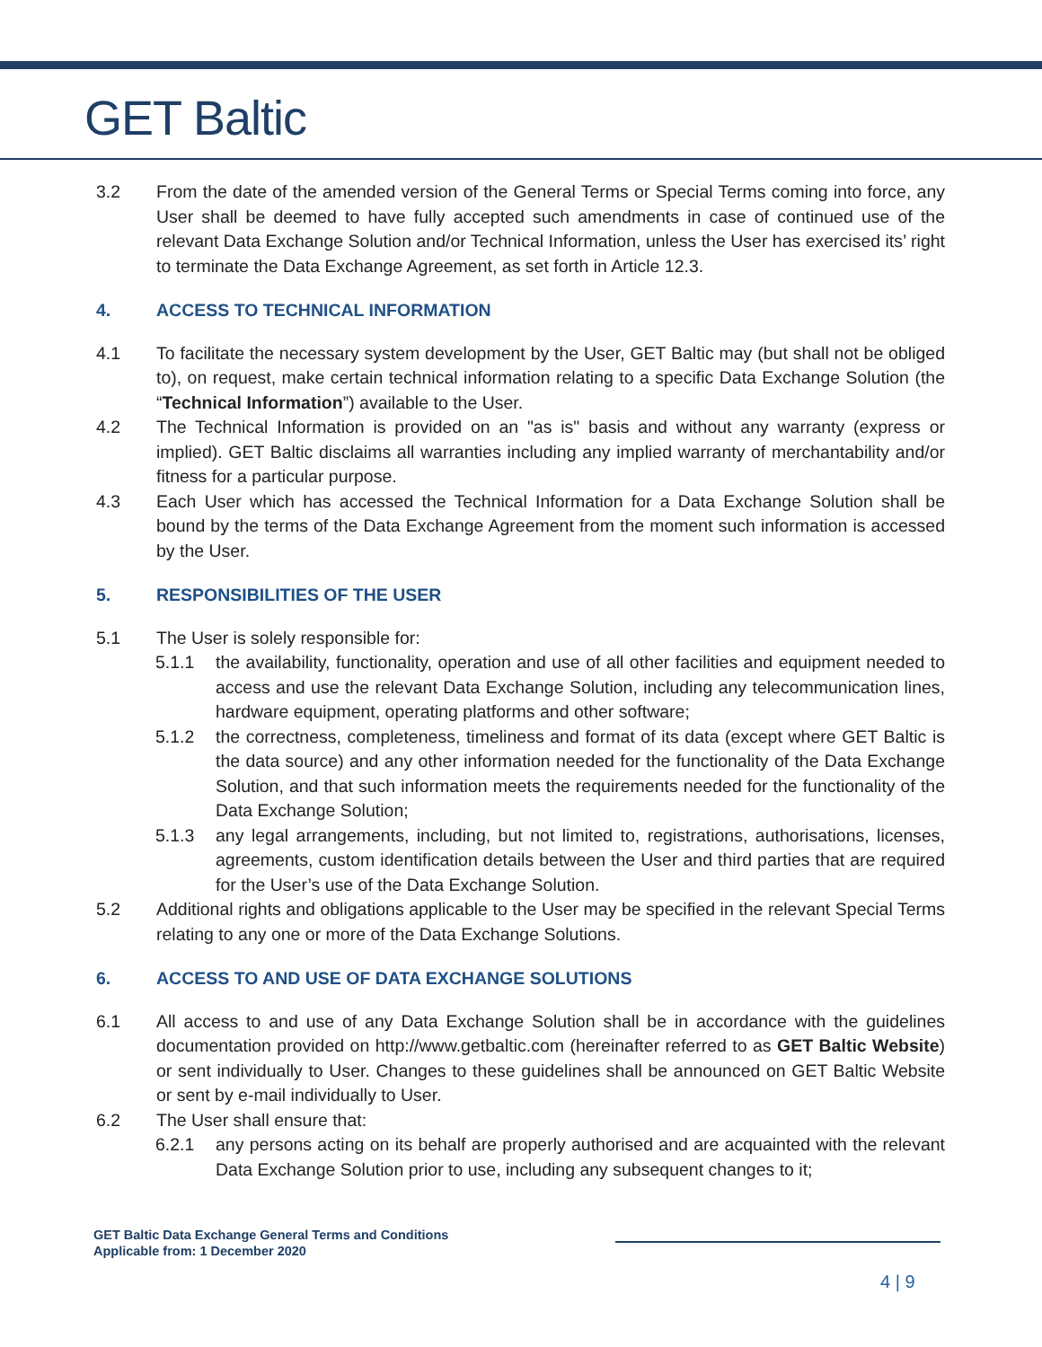GET Baltic
3.2 From the date of the amended version of the General Terms or Special Terms coming into force, any User shall be deemed to have fully accepted such amendments in case of continued use of the relevant Data Exchange Solution and/or Technical Information, unless the User has exercised its’ right to terminate the Data Exchange Agreement, as set forth in Article 12.3.
4. ACCESS TO TECHNICAL INFORMATION
4.1 To facilitate the necessary system development by the User, GET Baltic may (but shall not be obliged to), on request, make certain technical information relating to a specific Data Exchange Solution (the “Technical Information”) available to the User.
4.2 The Technical Information is provided on an "as is" basis and without any warranty (express or implied). GET Baltic disclaims all warranties including any implied warranty of merchantability and/or fitness for a particular purpose.
4.3 Each User which has accessed the Technical Information for a Data Exchange Solution shall be bound by the terms of the Data Exchange Agreement from the moment such information is accessed by the User.
5. RESPONSIBILITIES OF THE USER
5.1 The User is solely responsible for:
5.1.1 the availability, functionality, operation and use of all other facilities and equipment needed to access and use the relevant Data Exchange Solution, including any telecommunication lines, hardware equipment, operating platforms and other software;
5.1.2 the correctness, completeness, timeliness and format of its data (except where GET Baltic is the data source) and any other information needed for the functionality of the Data Exchange Solution, and that such information meets the requirements needed for the functionality of the Data Exchange Solution;
5.1.3 any legal arrangements, including, but not limited to, registrations, authorisations, licenses, agreements, custom identification details between the User and third parties that are required for the User’s use of the Data Exchange Solution.
5.2 Additional rights and obligations applicable to the User may be specified in the relevant Special Terms relating to any one or more of the Data Exchange Solutions.
6. ACCESS TO AND USE OF DATA EXCHANGE SOLUTIONS
6.1 All access to and use of any Data Exchange Solution shall be in accordance with the guidelines documentation provided on http://www.getbaltic.com (hereinafter referred to as GET Baltic Website) or sent individually to User. Changes to these guidelines shall be announced on GET Baltic Website or sent by e-mail individually to User.
6.2 The User shall ensure that:
6.2.1 any persons acting on its behalf are properly authorised and are acquainted with the relevant Data Exchange Solution prior to use, including any subsequent changes to it;
GET Baltic Data Exchange General Terms and Conditions
Applicable from: 1 December 2020
4 | 9